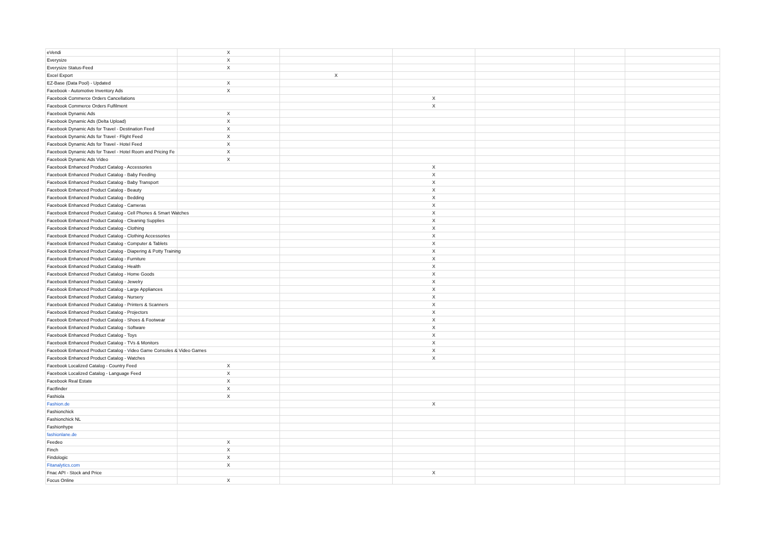| eVendi | X | | | | | |
| Everysize | X | | | | | |
| Everysize Status-Feed | X | | | | | |
| Excel Export | | X | | | | |
| EZ-Base (Data Pool) - Updated | X | | | | | |
| Facebook - Automotive Inventory Ads | X | | | | | |
| Facebook Commerce Orders Cancellations | | | X | | | |
| Facebook Commerce Orders Fulfilment | | | X | | | |
| Facebook Dynamic Ads | X | | | | | |
| Facebook Dynamic Ads (Delta Upload) | X | | | | | |
| Facebook Dynamic Ads for Travel - Destination Feed | X | | | | | |
| Facebook Dynamic Ads for Travel - Flight Feed | X | | | | | |
| Facebook Dynamic Ads for Travel - Hotel Feed | X | | | | | |
| Facebook Dynamic Ads for Travel - Hotel Room and Pricing Fe | X | | | | | |
| Facebook Dynamic Ads Video | X | | | | | |
| Facebook Enhanced Product Catalog - Accessories | | | X | | | |
| Facebook Enhanced Product Catalog - Baby Feeding | | | X | | | |
| Facebook Enhanced Product Catalog - Baby Transport | | | X | | | |
| Facebook Enhanced Product Catalog - Beauty | | | X | | | |
| Facebook Enhanced Product Catalog - Bedding | | | X | | | |
| Facebook Enhanced Product Catalog - Cameras | | | X | | | |
| Facebook Enhanced Product Catalog - Cell Phones & Smart Watches | | | X | | | |
| Facebook Enhanced Product Catalog - Cleaning Supplies | | | X | | | |
| Facebook Enhanced Product Catalog - Clothing | | | X | | | |
| Facebook Enhanced Product Catalog - Clothing Accessories | | | X | | | |
| Facebook Enhanced Product Catalog - Computer & Tablets | | | X | | | |
| Facebook Enhanced Product Catalog - Diapering & Potty Training | | | X | | | |
| Facebook Enhanced Product Catalog - Furniture | | | X | | | |
| Facebook Enhanced Product Catalog - Health | | | X | | | |
| Facebook Enhanced Product Catalog - Home Goods | | | X | | | |
| Facebook Enhanced Product Catalog - Jewelry | | | X | | | |
| Facebook Enhanced Product Catalog - Large Appliances | | | X | | | |
| Facebook Enhanced Product Catalog - Nursery | | | X | | | |
| Facebook Enhanced Product Catalog - Printers & Scanners | | | X | | | |
| Facebook Enhanced Product Catalog - Projectors | | | X | | | |
| Facebook Enhanced Product Catalog - Shoes & Footwear | | | X | | | |
| Facebook Enhanced Product Catalog - Software | | | X | | | |
| Facebook Enhanced Product Catalog - Toys | | | X | | | |
| Facebook Enhanced Product Catalog - TVs & Monitors | | | X | | | |
| Facebook Enhanced Product Catalog - Video Game Consoles & Video Games | | | X | | | |
| Facebook Enhanced Product Catalog - Watches | | | X | | | |
| Facebook Localized Catalog - Country Feed | X | | | | | |
| Facebook Localized Catalog - Language Feed | X | | | | | |
| Facebook Real Estate | X | | | | | |
| Factfinder | X | | | | | |
| Fashiola | X | | | | | |
| Fashion.de | | | X | | | |
| Fashionchick | | | | | | |
| Fashionchick NL | | | | | | |
| Fashionhype | | | | | | |
| fashionlane.de | | | | | | |
| Feedeo | X | | | | | |
| Finch | X | | | | | |
| Findologic | X | | | | | |
| Fitanalytics.com | X | | | | | |
| Fnac API - Stock and Price | | | X | | | |
| Focus Online | X | | | | | |